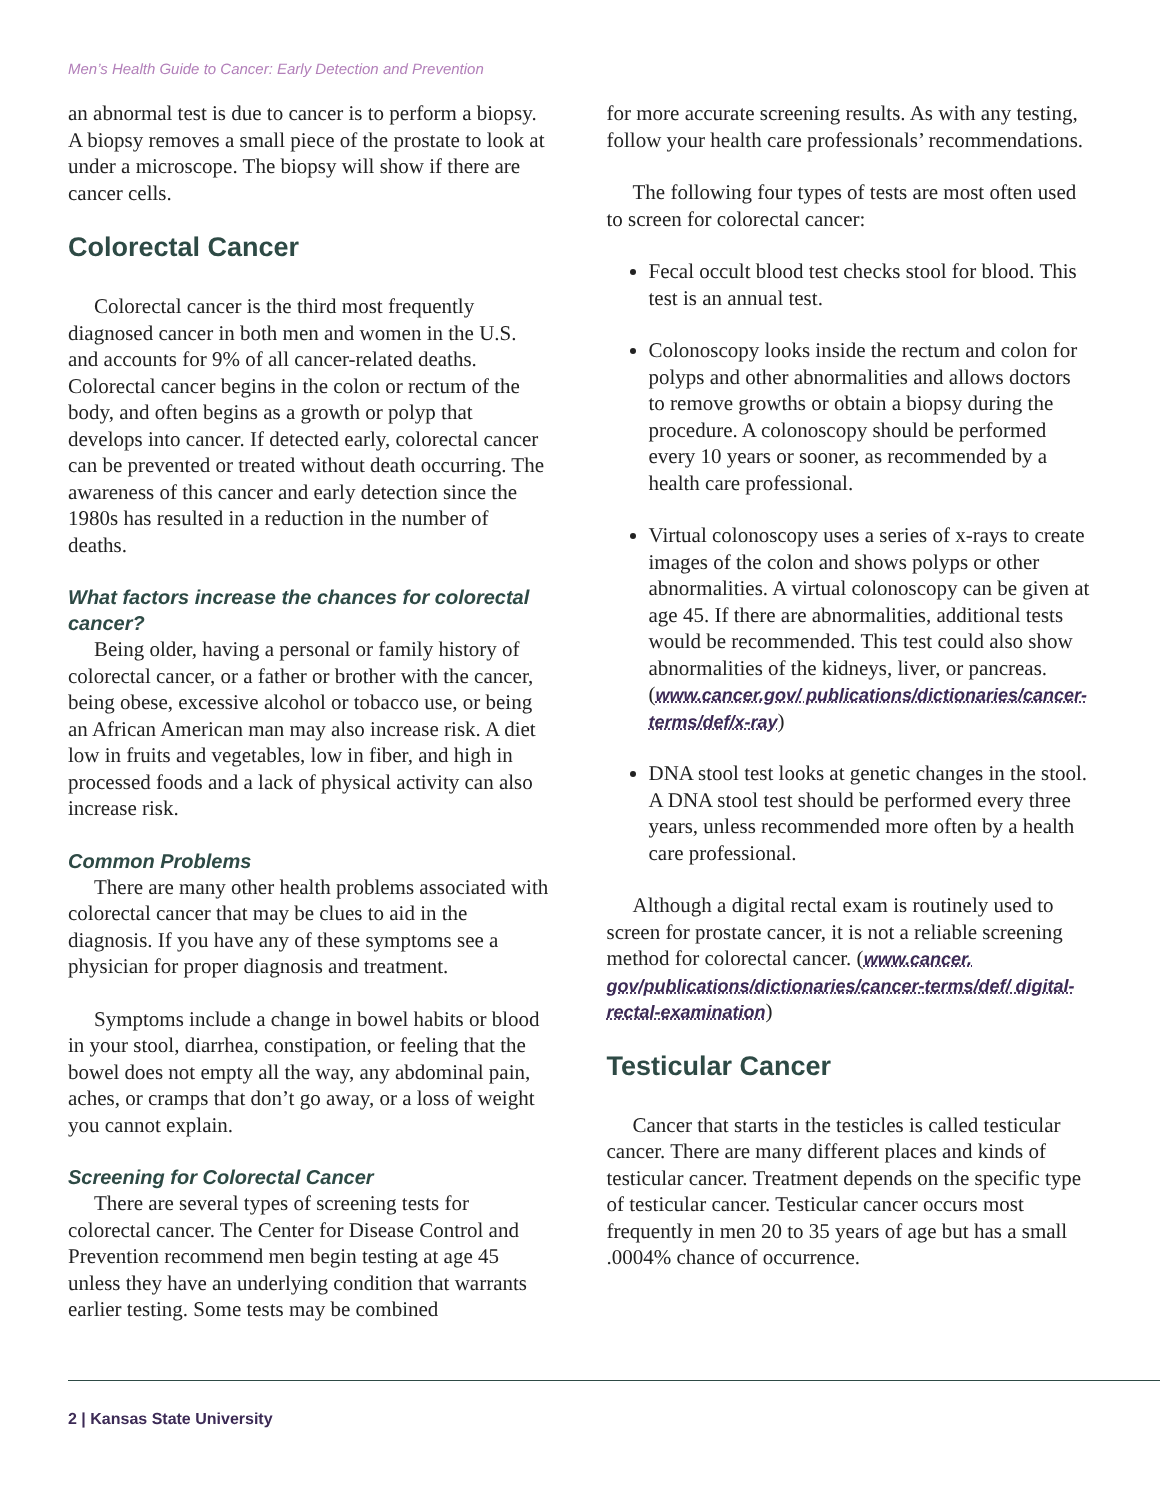Men’s Health Guide to Cancer: Early Detection and Prevention
an abnormal test is due to cancer is to perform a biopsy. A biopsy removes a small piece of the prostate to look at under a microscope. The biopsy will show if there are cancer cells.
Colorectal Cancer
Colorectal cancer is the third most frequently diagnosed cancer in both men and women in the U.S. and accounts for 9% of all cancer-related deaths. Colorectal cancer begins in the colon or rectum of the body, and often begins as a growth or polyp that develops into cancer. If detected early, colorectal cancer can be prevented or treated without death occurring. The awareness of this cancer and early detection since the 1980s has resulted in a reduction in the number of deaths.
What factors increase the chances for colorectal cancer?
Being older, having a personal or family history of colorectal cancer, or a father or brother with the cancer, being obese, excessive alcohol or tobacco use, or being an African American man may also increase risk. A diet low in fruits and vegetables, low in fiber, and high in processed foods and a lack of physical activity can also increase risk.
Common Problems
There are many other health problems associated with colorectal cancer that may be clues to aid in the diagnosis. If you have any of these symptoms see a physician for proper diagnosis and treatment.
Symptoms include a change in bowel habits or blood in your stool, diarrhea, constipation, or feeling that the bowel does not empty all the way, any abdominal pain, aches, or cramps that don’t go away, or a loss of weight you cannot explain.
Screening for Colorectal Cancer
There are several types of screening tests for colorectal cancer. The Center for Disease Control and Prevention recommend men begin testing at age 45 unless they have an underlying condition that warrants earlier testing. Some tests may be combined
for more accurate screening results. As with any testing, follow your health care professionals’ recommendations.
The following four types of tests are most often used to screen for colorectal cancer:
Fecal occult blood test checks stool for blood. This test is an annual test.
Colonoscopy looks inside the rectum and colon for polyps and other abnormalities and allows doctors to remove growths or obtain a biopsy during the procedure. A colonoscopy should be performed every 10 years or sooner, as recommended by a health care professional.
Virtual colonoscopy uses a series of x-rays to create images of the colon and shows polyps or other abnormalities. A virtual colonoscopy can be given at age 45. If there are abnormalities, additional tests would be recommended. This test could also show abnormalities of the kidneys, liver, or pancreas. (www.cancer.gov/ publications/dictionaries/cancer-terms/def/x-ray)
DNA stool test looks at genetic changes in the stool. A DNA stool test should be performed every three years, unless recommended more often by a health care professional.
Although a digital rectal exam is routinely used to screen for prostate cancer, it is not a reliable screening method for colorectal cancer. (www.cancer. gov/publications/dictionaries/cancer-terms/def/ digital-rectal-examination)
Testicular Cancer
Cancer that starts in the testicles is called testicular cancer. There are many different places and kinds of testicular cancer. Treatment depends on the specific type of testicular cancer. Testicular cancer occurs most frequently in men 20 to 35 years of age but has a small .0004% chance of occurrence.
2 | Kansas State University